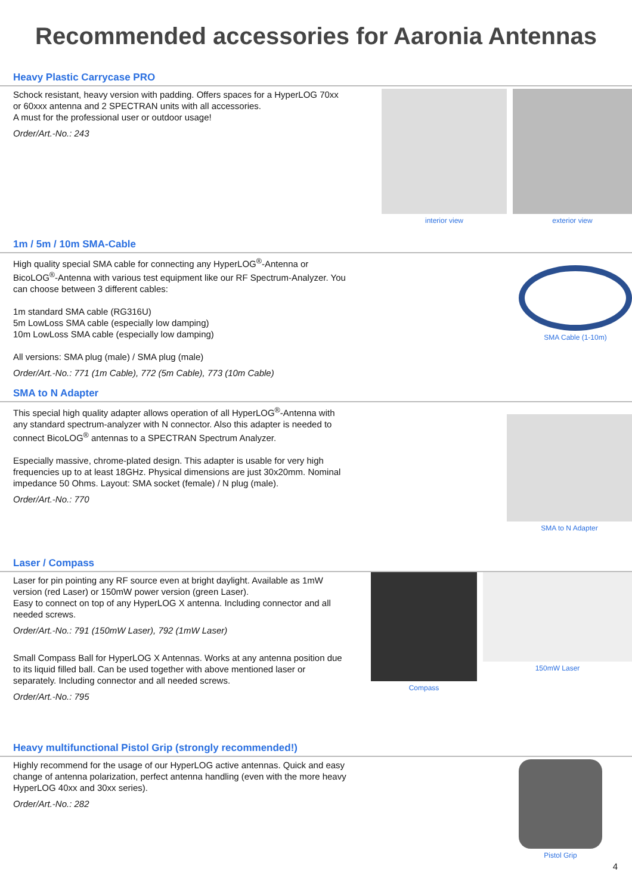Recommended accessories for Aaronia Antennas
Heavy Plastic Carrycase PRO
Schock resistant, heavy version with padding. Offers spaces for a HyperLOG 70xx or 60xxx antenna and 2 SPECTRAN units with all accessories.
A must for the professional user or outdoor usage!
Order/Art.-No.: 243
interior view exterior view
1m / 5m / 10m SMA-Cable
High quality special SMA cable for connecting any HyperLOG<sup>®</sup>-Antenna or BicoLOG<sup>®</sup>-Antenna with various test equipment like our RF Spectrum-Analyzer. You can choose between 3 different cables:
1m standard SMA cable (RG316U)
5m LowLoss SMA cable (especially low damping)
10m LowLoss SMA cable (especially low damping)
All versions: SMA plug (male) / SMA plug (male)
Order/Art.-No.: 771 (1m Cable), 772 (5m Cable), 773 (10m Cable)
SMA Cable (1-10m)
SMA to N Adapter
This special high quality adapter allows operation of all HyperLOG<sup>®</sup>-Antenna with any standard spectrum-analyzer with N connector. Also this adapter is needed to connect BicoLOG<sup>®</sup> antennas to a SPECTRAN Spectrum Analyzer.
Especially massive, chrome-plated design. This adapter is usable for very high frequencies up to at least 18GHz. Physical dimensions are just 30x20mm. Nominal impedance 50 Ohms. Layout: SMA socket (female) / N plug (male).
Order/Art.-No.: 770
SMA to N Adapter
Laser / Compass
Laser for pin pointing any RF source even at bright daylight. Available as 1mW version (red Laser) or 150mW power version (green Laser).
Easy to connect on top of any HyperLOG X antenna. Including connector and all needed screws.
Order/Art.-No.: 791 (150mW Laser), 792 (1mW Laser)
Small Compass Ball for HyperLOG X Antennas. Works at any antenna position due to its liquid filled ball. Can be used together with above mentioned laser or separately. Including connector and all needed screws.
Order/Art.-No.: 795
Compass 150mW Laser
Heavy multifunctional Pistol Grip (strongly recommended!)
Highly recommend for the usage of our HyperLOG active antennas. Quick and easy change of antenna polarization, perfect antenna handling (even with the more heavy HyperLOG 40xx and 30xx series).
Order/Art.-No.: 282
Pistol Grip
4